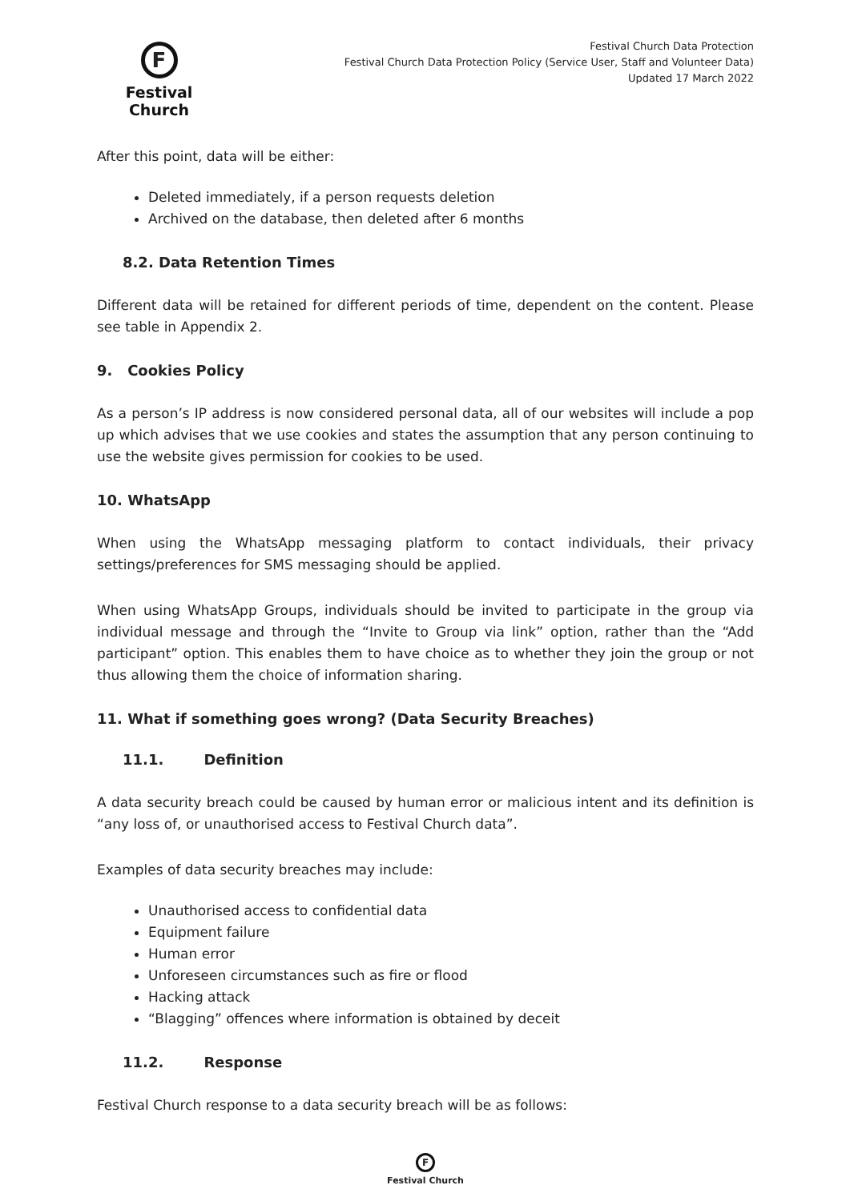F
Festival Church
Festival Church Data Protection
Festival Church Data Protection Policy (Service User, Staff and Volunteer Data)
Updated 17 March 2022
After this point, data will be either:
Deleted immediately, if a person requests deletion
Archived on the database, then deleted after 6 months
8.2. Data Retention Times
Different data will be retained for different periods of time, dependent on the content. Please see table in Appendix 2.
9. Cookies Policy
As a person’s IP address is now considered personal data, all of our websites will include a pop up which advises that we use cookies and states the assumption that any person continuing to use the website gives permission for cookies to be used.
10. WhatsApp
When using the WhatsApp messaging platform to contact individuals, their privacy settings/preferences for SMS messaging should be applied.
When using WhatsApp Groups, individuals should be invited to participate in the group via individual message and through the “Invite to Group via link” option, rather than the “Add participant” option. This enables them to have choice as to whether they join the group or not thus allowing them the choice of information sharing.
11. What if something goes wrong? (Data Security Breaches)
11.1. Definition
A data security breach could be caused by human error or malicious intent and its definition is “any loss of, or unauthorised access to Festival Church data”.
Examples of data security breaches may include:
Unauthorised access to confidential data
Equipment failure
Human error
Unforeseen circumstances such as fire or flood
Hacking attack
“Blagging” offences where information is obtained by deceit
11.2. Response
Festival Church response to a data security breach will be as follows:
F
Festival Church